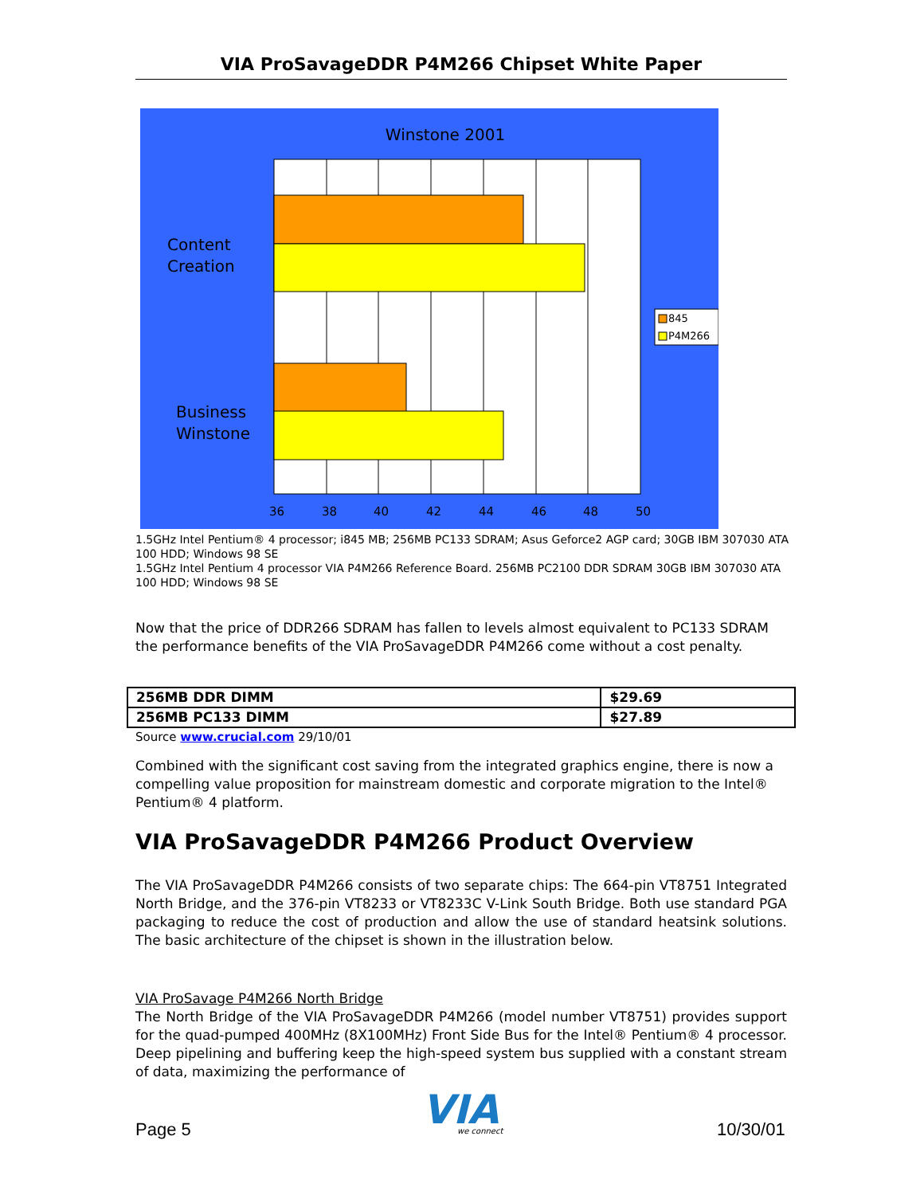VIA ProSavageDDR P4M266 Chipset White Paper
Winstone 2001
Content
Creation
Business
Winstone
36
38
40
42
44
46
48
50
845
P4M266
1.5GHz Intel Pentium® 4 processor; i845 MB; 256MB PC133 SDRAM; Asus Geforce2 AGP card; 30GB IBM 307030 ATA 100 HDD; Windows 98 SE
1.5GHz Intel Pentium 4 processor VIA P4M266 Reference Board. 256MB PC2100 DDR SDRAM 30GB IBM 307030 ATA 100 HDD; Windows 98 SE
Now that the price of DDR266 SDRAM has fallen to levels almost equivalent to PC133 SDRAM the performance benefits of the VIA ProSavageDDR P4M266 come without a cost penalty.
| 256MB DDR DIMM | $29.69 |
| 256MB PC133 DIMM | $27.89 |
Source www.crucial.com 29/10/01
Combined with the significant cost saving from the integrated graphics engine, there is now a compelling value proposition for mainstream domestic and corporate migration to the Intel® Pentium® 4 platform.
VIA ProSavageDDR P4M266 Product Overview
The VIA ProSavageDDR P4M266 consists of two separate chips: The 664-pin VT8751 Integrated North Bridge, and the 376-pin VT8233 or VT8233C V-Link South Bridge. Both use standard PGA packaging to reduce the cost of production and allow the use of standard heatsink solutions. The basic architecture of the chipset is shown in the illustration below.
VIA ProSavage P4M266 North Bridge
The North Bridge of the VIA ProSavageDDR P4M266 (model number VT8751) provides support for the quad-pumped 400MHz (8X100MHz) Front Side Bus for the Intel® Pentium® 4 processor. Deep pipelining and buffering keep the high-speed system bus supplied with a constant stream of data, maximizing the performance of
Page 5
VIA
we connect
10/30/01